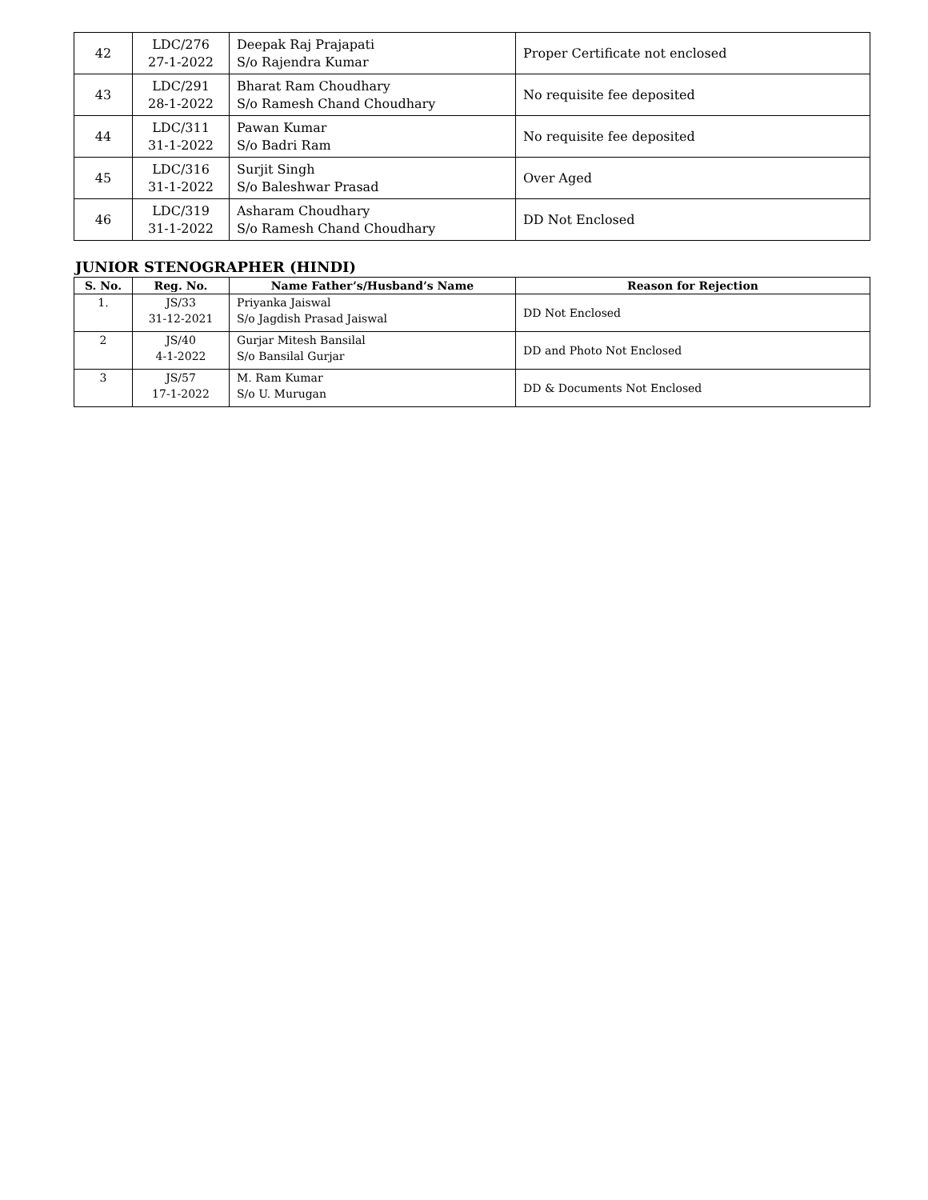| 42 | LDC/276 27-1-2022 | Deepak Raj Prajapati S/o Rajendra Kumar | Proper Certificate not enclosed |
| 43 | LDC/291 28-1-2022 | Bharat Ram Choudhary S/o Ramesh Chand Choudhary | No requisite fee deposited |
| 44 | LDC/311 31-1-2022 | Pawan Kumar S/o Badri Ram | No requisite fee deposited |
| 45 | LDC/316 31-1-2022 | Surjit Singh S/o Baleshwar Prasad | Over Aged |
| 46 | LDC/319 31-1-2022 | Asharam Choudhary S/o Ramesh Chand Choudhary | DD Not Enclosed |
JUNIOR STENOGRAPHER (HINDI)
| S. No. | Reg. No. | Name Father’s/Husband’s Name | Reason for Rejection |
| --- | --- | --- | --- |
| 1. | JS/33 31-12-2021 | Priyanka Jaiswal S/o Jagdish Prasad Jaiswal | DD Not Enclosed |
| 2 | JS/40 4-1-2022 | Gurjar Mitesh Bansilal S/o Bansilal Gurjar | DD and Photo Not Enclosed |
| 3 | JS/57 17-1-2022 | M. Ram Kumar S/o U. Murugan | DD & Documents Not Enclosed |